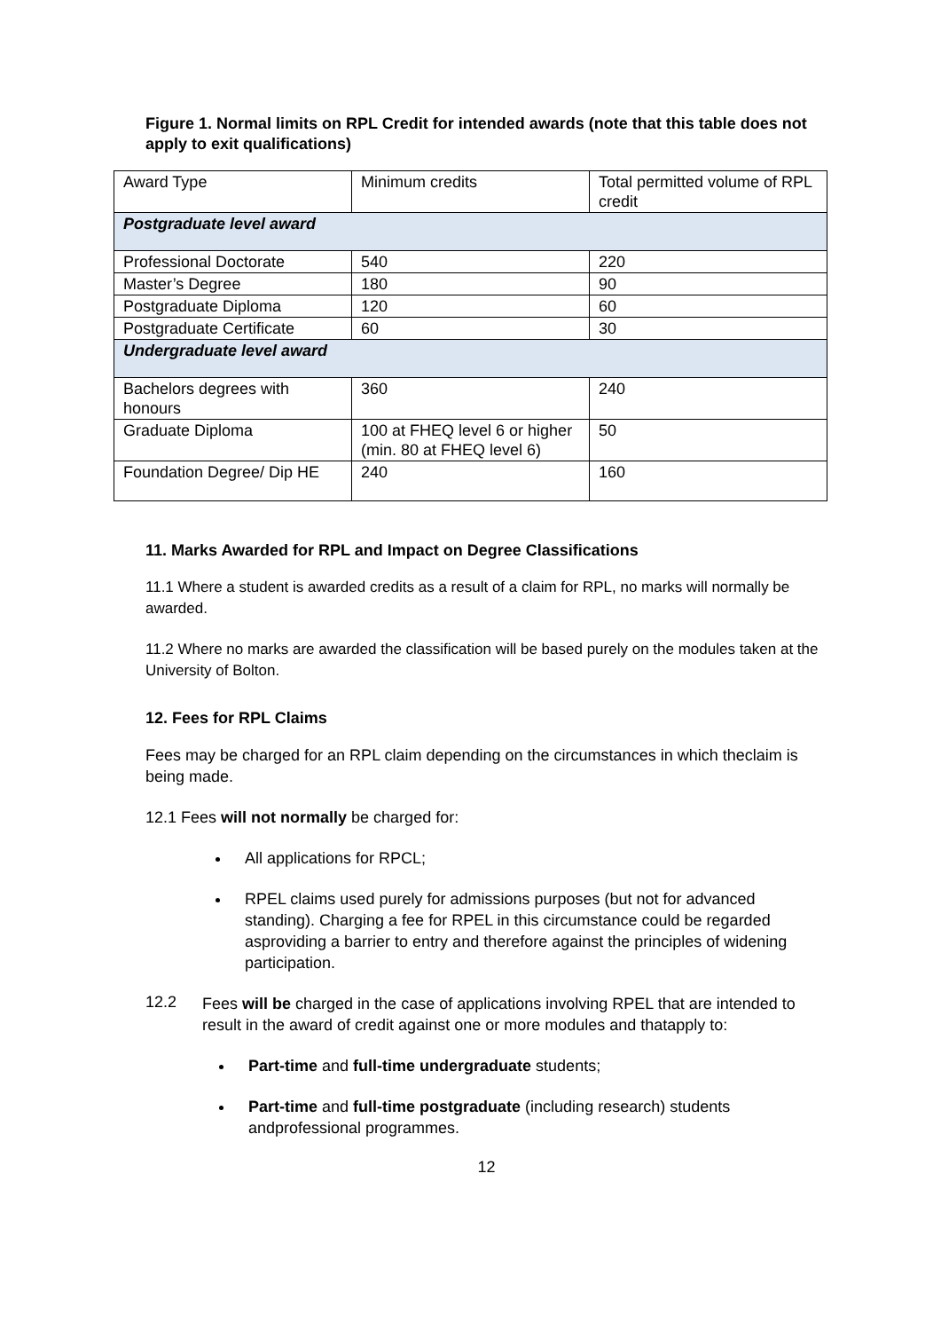Figure 1. Normal limits on RPL Credit for intended awards (note that this table does not apply to exit qualifications)
| Award Type | Minimum credits | Total permitted volume of RPL credit |
| Postgraduate level award | | |
| Professional Doctorate | 540 | 220 |
| Master’s Degree | 180 | 90 |
| Postgraduate Diploma | 120 | 60 |
| Postgraduate Certificate | 60 | 30 |
| Undergraduate level award | | |
| Bachelors degrees with honours | 360 | 240 |
| Graduate Diploma | 100 at FHEQ level 6 or higher (min. 80 at FHEQ level 6) | 50 |
| Foundation Degree/ Dip HE | 240 | 160 |
11. Marks Awarded for RPL and Impact on Degree Classifications
11.1 Where a student is awarded credits as a result of a claim for RPL, no marks will normally be awarded.
11.2 Where no marks are awarded the classification will be based purely on the modules taken at the University of Bolton.
12. Fees for RPL Claims
Fees may be charged for an RPL claim depending on the circumstances in which theclaim is being made.
12.1 Fees will not normally be charged for:
All applications for RPCL;
RPEL claims used purely for admissions purposes (but not for advanced standing). Charging a fee for RPEL in this circumstance could be regarded asproviding a barrier to entry and therefore against the principles of widening participation.
12.2
Fees will be charged in the case of applications involving RPEL that are intended to result in the award of credit against one or more modules and thatapply to:
Part-time and full-time undergraduate students;
Part-time and full-time postgraduate (including research) students andprofessional programmes.
12